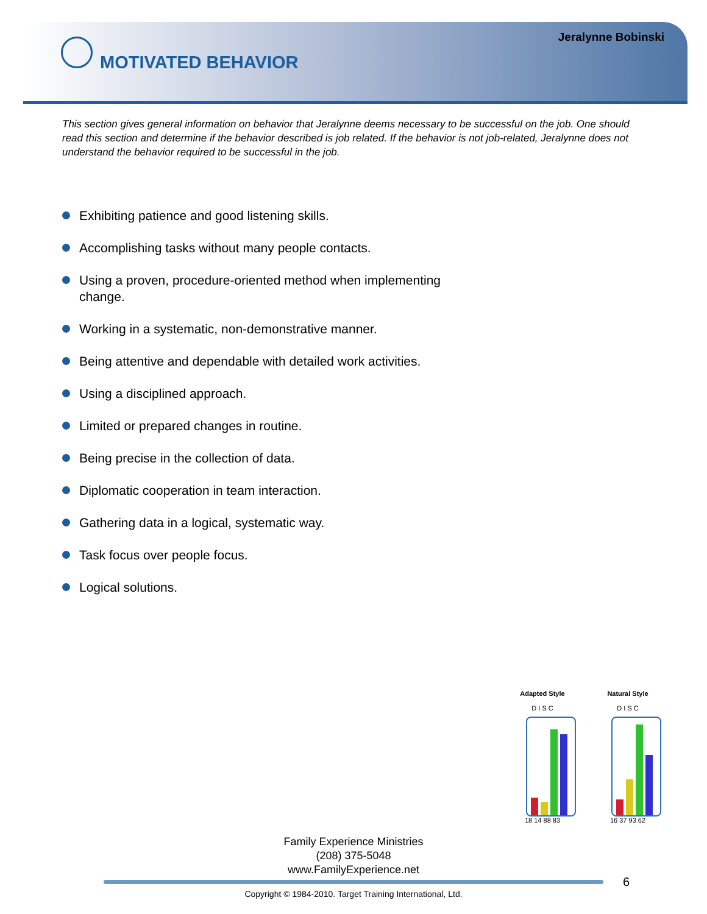Jeralynne Bobinski
MOTIVATED BEHAVIOR
This section gives general information on behavior that Jeralynne deems necessary to be successful on the job. One should read this section and determine if the behavior described is job related. If the behavior is not job-related, Jeralynne does not understand the behavior required to be successful in the job.
Exhibiting patience and good listening skills.
Accomplishing tasks without many people contacts.
Using a proven, procedure-oriented method when implementing change.
Working in a systematic, non-demonstrative manner.
Being attentive and dependable with detailed work activities.
Using a disciplined approach.
Limited or prepared changes in routine.
Being precise in the collection of data.
Diplomatic cooperation in team interaction.
Gathering data in a logical, systematic way.
Task focus over people focus.
Logical solutions.
Adapted Style
D I S C
18 14 88 83
Natural Style
D I S C
16 37 93 62
Family Experience Ministries
(208) 375-5048
www.FamilyExperience.net
6
Copyright © 1984-2010. Target Training International, Ltd.